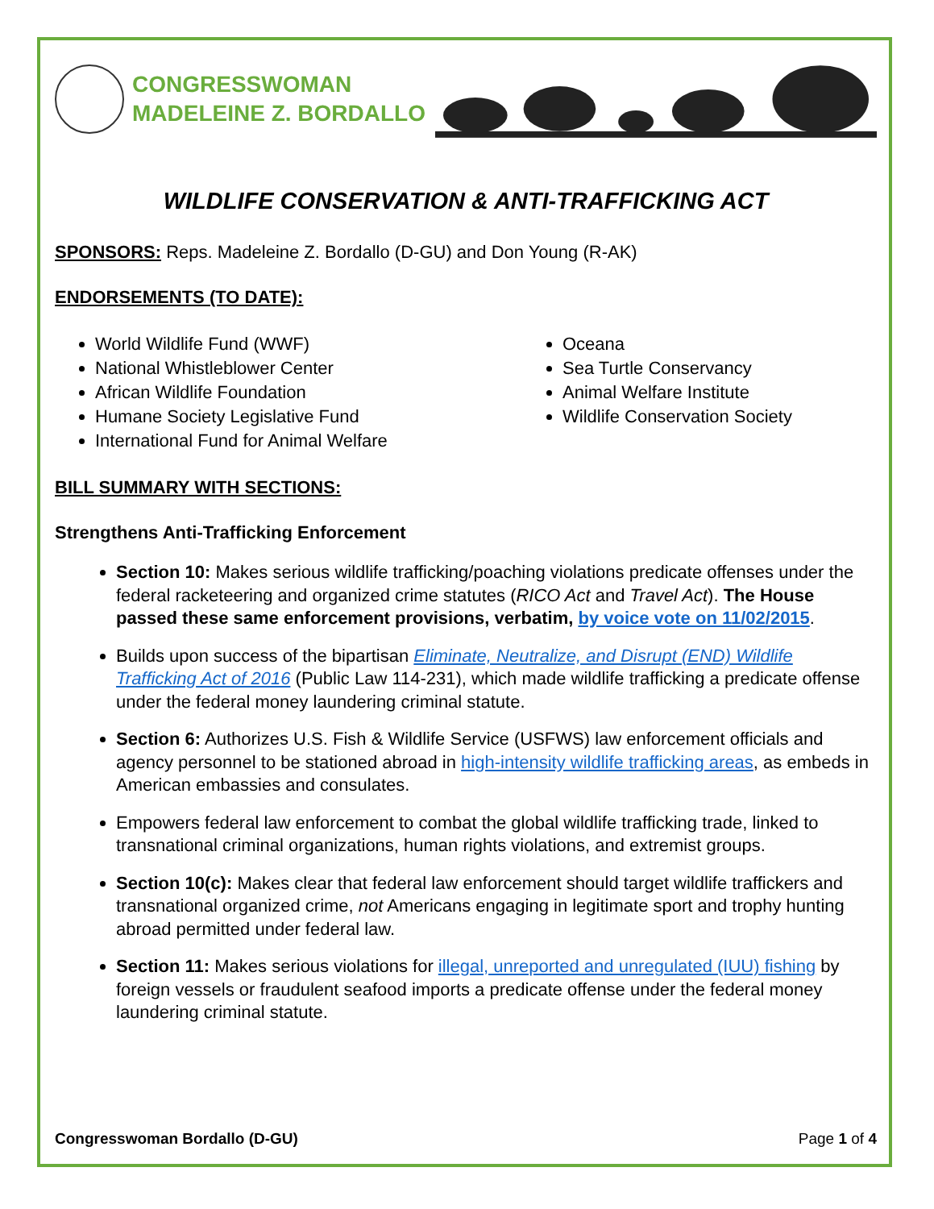CONGRESSWOMAN
MADELEINE Z. BORDALLO
WILDLIFE CONSERVATION & ANTI-TRAFFICKING ACT
SPONSORS: Reps. Madeleine Z. Bordallo (D-GU) and Don Young (R-AK)
ENDORSEMENTS (TO DATE):
World Wildlife Fund (WWF)
National Whistleblower Center
African Wildlife Foundation
Humane Society Legislative Fund
International Fund for Animal Welfare
Oceana
Sea Turtle Conservancy
Animal Welfare Institute
Wildlife Conservation Society
BILL SUMMARY WITH SECTIONS:
Strengthens Anti-Trafficking Enforcement
Section 10: Makes serious wildlife trafficking/poaching violations predicate offenses under the federal racketeering and organized crime statutes (RICO Act and Travel Act). The House passed these same enforcement provisions, verbatim, by voice vote on 11/02/2015.
Builds upon success of the bipartisan Eliminate, Neutralize, and Disrupt (END) Wildlife Trafficking Act of 2016 (Public Law 114-231), which made wildlife trafficking a predicate offense under the federal money laundering criminal statute.
Section 6: Authorizes U.S. Fish & Wildlife Service (USFWS) law enforcement officials and agency personnel to be stationed abroad in high-intensity wildlife trafficking areas, as embeds in American embassies and consulates.
Empowers federal law enforcement to combat the global wildlife trafficking trade, linked to transnational criminal organizations, human rights violations, and extremist groups.
Section 10(c): Makes clear that federal law enforcement should target wildlife traffickers and transnational organized crime, not Americans engaging in legitimate sport and trophy hunting abroad permitted under federal law.
Section 11: Makes serious violations for illegal, unreported and unregulated (IUU) fishing by foreign vessels or fraudulent seafood imports a predicate offense under the federal money laundering criminal statute.
Congresswoman Bordallo (D-GU) Page 1 of 4